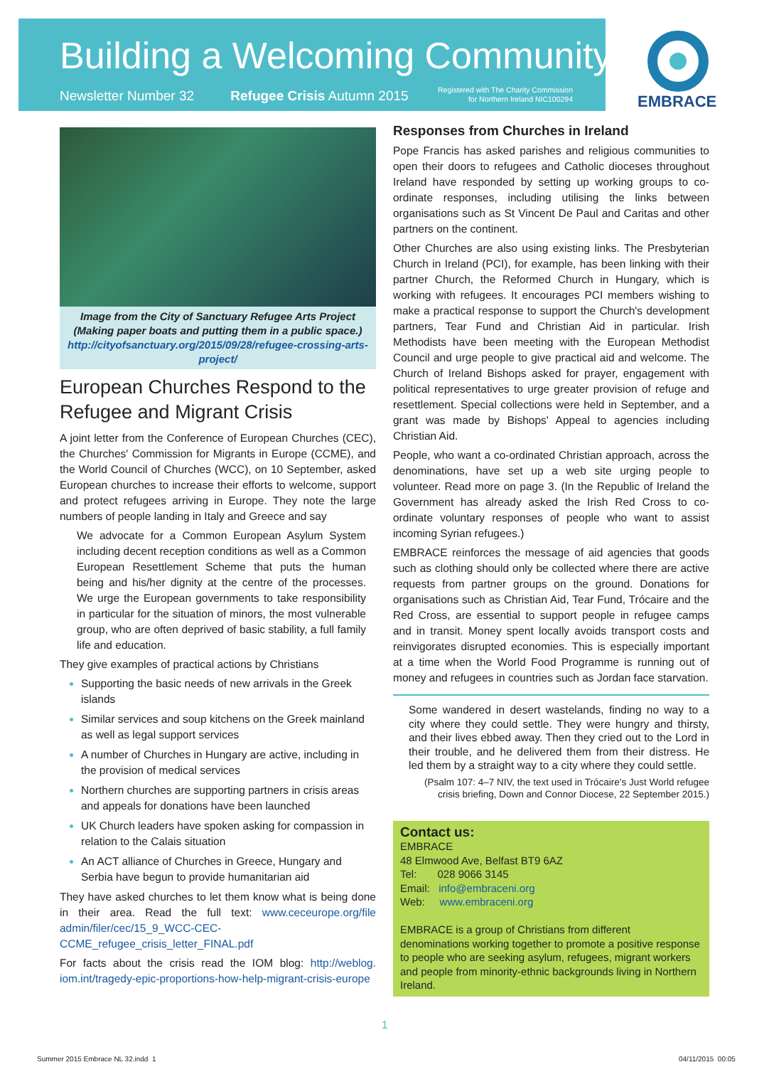Building a Welcoming Community
Newsletter Number 32 Refugee Crisis Autumn 2015
Registered with The Charity Commission
for Northern Ireland NIC100294
EMBRACE
Image from the City of Sanctuary Refugee Arts Project (Making paper boats and putting them in a public space.) http://cityofsanctuary.org/2015/09/28/refugee-crossing-arts-project/
European Churches Respond to the Refugee and Migrant Crisis
A joint letter from the Conference of European Churches (CEC), the Churches' Commission for Migrants in Europe (CCME), and the World Council of Churches (WCC), on 10 September, asked European churches to increase their efforts to welcome, support and protect refugees arriving in Europe. They note the large numbers of people landing in Italy and Greece and say
We advocate for a Common European Asylum System including decent reception conditions as well as a Common European Resettlement Scheme that puts the human being and his/her dignity at the centre of the processes. We urge the European governments to take responsibility in particular for the situation of minors, the most vulnerable group, who are often deprived of basic stability, a full family life and education.
They give examples of practical actions by Christians
Supporting the basic needs of new arrivals in the Greek islands
Similar services and soup kitchens on the Greek mainland as well as legal support services
A number of Churches in Hungary are active, including in the provision of medical services
Northern churches are supporting partners in crisis areas and appeals for donations have been launched
UK Church leaders have spoken asking for compassion in relation to the Calais situation
An ACT alliance of Churches in Greece, Hungary and Serbia have begun to provide humanitarian aid
They have asked churches to let them know what is being done in their area. Read the full text: www.ceceurope.org/file admin/filer/cec/15_9_WCC-CEC-CCME_refugee_crisis_letter_FINAL.pdf
For facts about the crisis read the IOM blog: http://weblog. iom.int/tragedy-epic-proportions-how-help-migrant-crisis-europe
Responses from Churches in Ireland
Pope Francis has asked parishes and religious communities to open their doors to refugees and Catholic dioceses throughout Ireland have responded by setting up working groups to co-ordinate responses, including utilising the links between organisations such as St Vincent De Paul and Caritas and other partners on the continent.
Other Churches are also using existing links. The Presbyterian Church in Ireland (PCI), for example, has been linking with their partner Church, the Reformed Church in Hungary, which is working with refugees. It encourages PCI members wishing to make a practical response to support the Church's development partners, Tear Fund and Christian Aid in particular. Irish Methodists have been meeting with the European Methodist Council and urge people to give practical aid and welcome. The Church of Ireland Bishops asked for prayer, engagement with political representatives to urge greater provision of refuge and resettlement. Special collections were held in September, and a grant was made by Bishops' Appeal to agencies including Christian Aid.
People, who want a co-ordinated Christian approach, across the denominations, have set up a web site urging people to volunteer. Read more on page 3. (In the Republic of Ireland the Government has already asked the Irish Red Cross to co-ordinate voluntary responses of people who want to assist incoming Syrian refugees.)
EMBRACE reinforces the message of aid agencies that goods such as clothing should only be collected where there are active requests from partner groups on the ground. Donations for organisations such as Christian Aid, Tear Fund, Trócaire and the Red Cross, are essential to support people in refugee camps and in transit. Money spent locally avoids transport costs and reinvigorates disrupted economies. This is especially important at a time when the World Food Programme is running out of money and refugees in countries such as Jordan face starvation.
Some wandered in desert wastelands, finding no way to a city where they could settle. They were hungry and thirsty, and their lives ebbed away. Then they cried out to the Lord in their trouble, and he delivered them from their distress. He led them by a straight way to a city where they could settle.
(Psalm 107: 4–7 NIV, the text used in Trócaire's Just World refugee crisis briefing, Down and Connor Diocese, 22 September 2015.)
Contact us:
EMBRACE
48 Elmwood Ave, Belfast BT9 6AZ
Tel: 028 9066 3145
Email: info@embraceni.org
Web: www.embraceni.org
EMBRACE is a group of Christians from different denominations working together to promote a positive response to people who are seeking asylum, refugees, migrant workers and people from minority-ethnic backgrounds living in Northern Ireland.
1
Summer 2015 Embrace NL 32.indd 1
04/11/2015 00:05